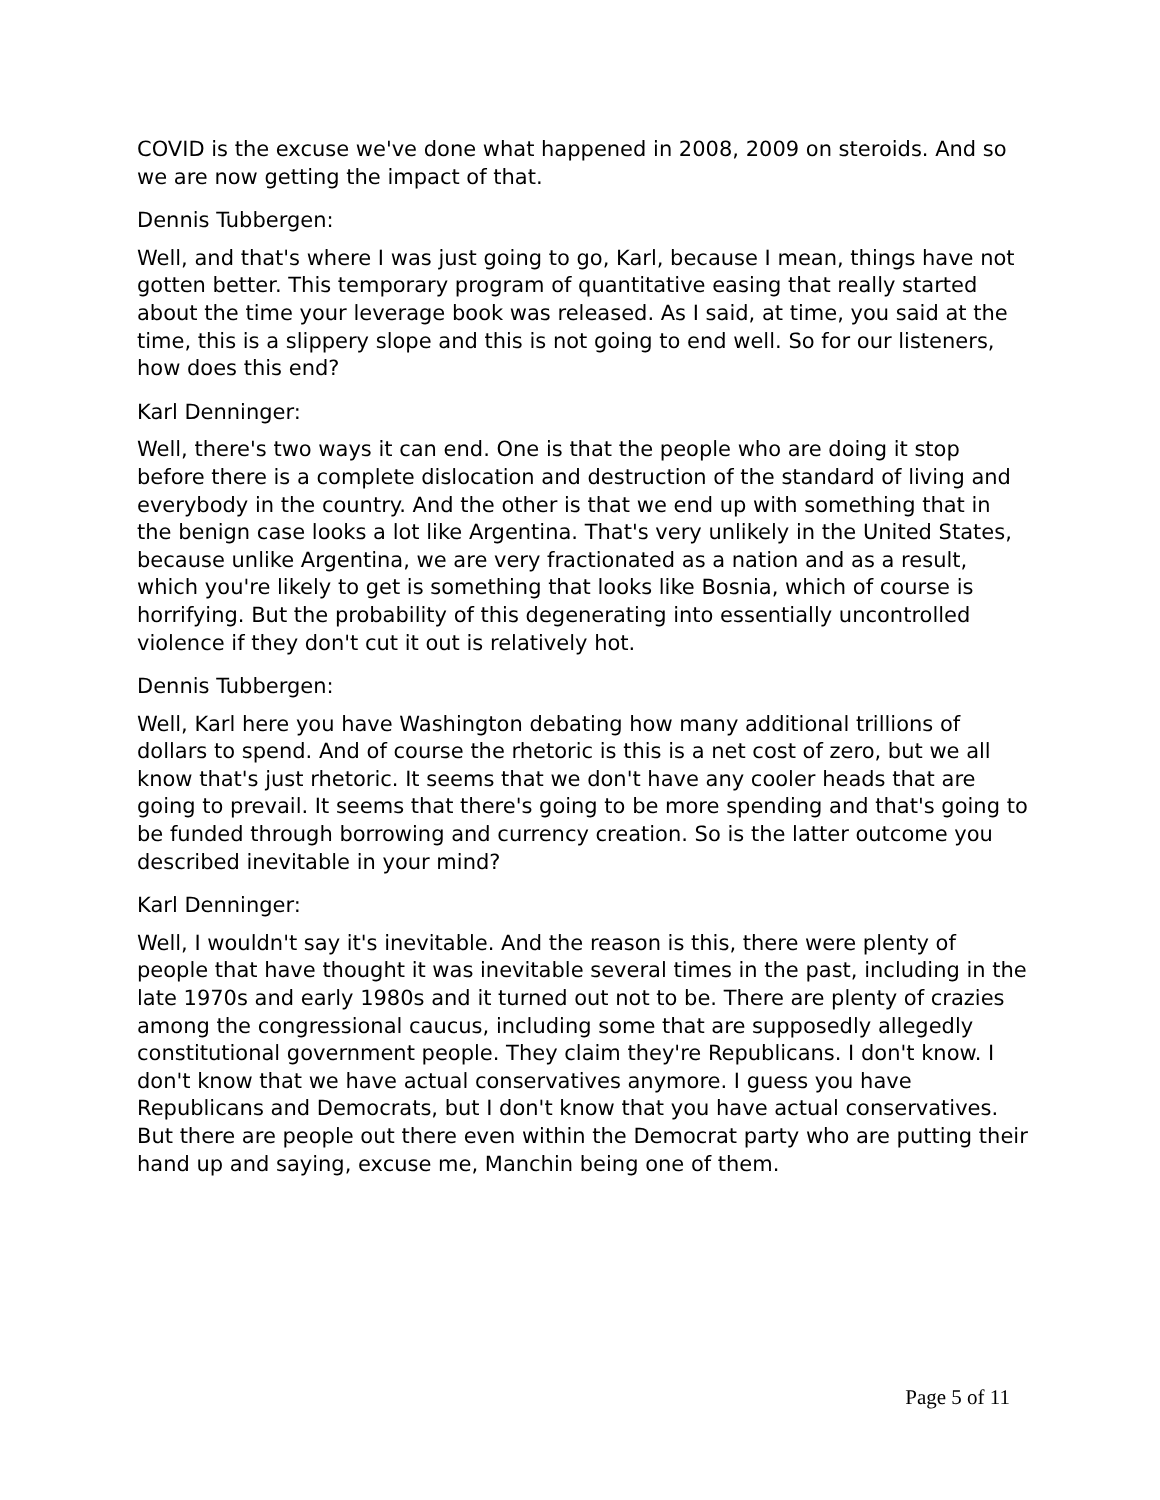COVID is the excuse we've done what happened in 2008, 2009 on steroids. And so we are now getting the impact of that.
Dennis Tubbergen:
Well, and that's where I was just going to go, Karl, because I mean, things have not gotten better. This temporary program of quantitative easing that really started about the time your leverage book was released. As I said, at time, you said at the time, this is a slippery slope and this is not going to end well. So for our listeners, how does this end?
Karl Denninger:
Well, there's two ways it can end. One is that the people who are doing it stop before there is a complete dislocation and destruction of the standard of living and everybody in the country. And the other is that we end up with something that in the benign case looks a lot like Argentina. That's very unlikely in the United States, because unlike Argentina, we are very fractionated as a nation and as a result, which you're likely to get is something that looks like Bosnia, which of course is horrifying. But the probability of this degenerating into essentially uncontrolled violence if they don't cut it out is relatively hot.
Dennis Tubbergen:
Well, Karl here you have Washington debating how many additional trillions of dollars to spend. And of course the rhetoric is this is a net cost of zero, but we all know that's just rhetoric. It seems that we don't have any cooler heads that are going to prevail. It seems that there's going to be more spending and that's going to be funded through borrowing and currency creation. So is the latter outcome you described inevitable in your mind?
Karl Denninger:
Well, I wouldn't say it's inevitable. And the reason is this, there were plenty of people that have thought it was inevitable several times in the past, including in the late 1970s and early 1980s and it turned out not to be. There are plenty of crazies among the congressional caucus, including some that are supposedly allegedly constitutional government people. They claim they're Republicans. I don't know. I don't know that we have actual conservatives anymore. I guess you have Republicans and Democrats, but I don't know that you have actual conservatives. But there are people out there even within the Democrat party who are putting their hand up and saying, excuse me, Manchin being one of them.
Page 5 of 11